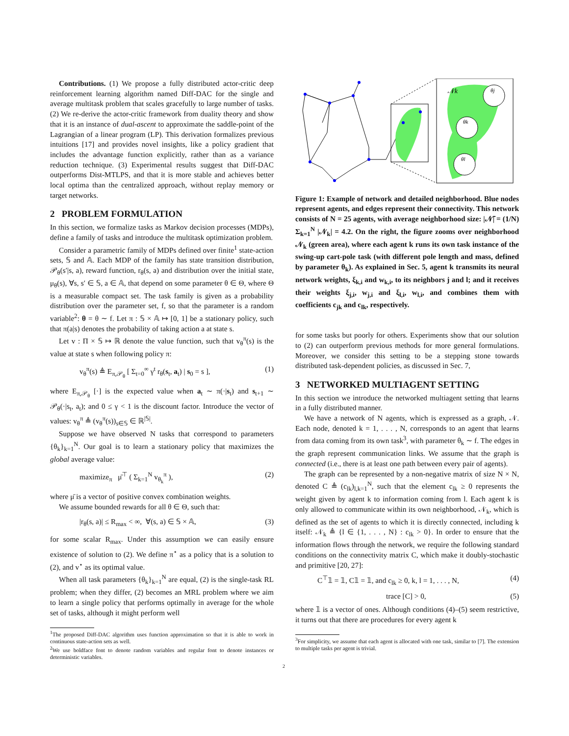Contributions. (1) We propose a fully distributed actor-critic deep reinforcement learning algorithm named Diff-DAC for the single and average multitask problem that scales gracefully to large number of tasks. (2) We re-derive the actor-critic framework from duality theory and show that it is an instance of dual-ascent to approximate the saddle-point of the Lagrangian of a linear program (LP). This derivation formalizes previous intuitions [17] and provides novel insights, like a policy gradient that includes the advantage function explicitly, rather than as a variance reduction technique. (3) Experimental results suggest that Diff-DAC outperforms Dist-MTLPS, and that it is more stable and achieves better local optima than the centralized approach, without replay memory or target networks.
2 PROBLEM FORMULATION
In this section, we formalize tasks as Markov decision processes (MDPs), define a family of tasks and introduce the multitask optimization problem.
Consider a parametric family of MDPs defined over finite<sup>1</sup> state-action sets, 𝕊 and 𝔸. Each MDP of the family has state transition distribution, 𝒫<sub>θ</sub>(s′|s, a), reward function, r<sub>θ</sub>(s, a) and distribution over the initial state, μ<sub>θ</sub>(s), ∀s, s′ ∈ 𝕊, a ∈ 𝔸, that depend on some parameter θ ∈ Θ, where Θ is a measurable compact set. The task family is given as a probability distribution over the parameter set, f, so that the parameter is a random variable<sup>2</sup>: θ = θ ∼ f. Let π : 𝕊 × 𝔸 ↦ [0, 1] be a stationary policy, such that π(a|s) denotes the probability of taking action a at state s.
Let v : Π × 𝕊 ↦ ℝ denote the value function, such that v<sub>θ</sub><sup>π</sup>(s) is the value at state s when following policy π:
v<sub>θ</sub><sup>π</sup>(s) ≜ E<sub>π,𝒫<sub>θ</sub></sub> [ Σ<sub>t=0</sub><sup>∞</sup> γ<sup>t</sup> r<sub>θ</sub>(s<sub>t</sub>, a<sub>t</sub>) | s<sub>0</sub> = s ], (1)
where E<sub>π,𝒫<sub>θ</sub></sub> [·] is the expected value when a<sub>t</sub> ∼ π(·|s<sub>t</sub>) and s<sub>t+1</sub> ∼ 𝒫<sub>θ</sub>(·|s<sub>t</sub>, a<sub>t</sub>); and 0 ≤ γ < 1 is the discount factor. Introduce the vector of values: v<sub>θ</sub><sup>π</sup> ≜ (v<sub>θ</sub><sup>π</sup>(s))<sub>s∈𝕊</sub> ∈ ℝ<sup>|𝕊|</sup>.
Suppose we have observed N tasks that correspond to parameters {θ<sub>k</sub>}<sub>k=1</sub><sup>N</sup>. Our goal is to learn a stationary policy that maximizes the global average value:
maximize<sub>π</sub> μ̄<sup>⊤</sup> ( Σ<sub>k=1</sub><sup>N</sup> v<sub>θ<sub>k</sub></sub><sup>π</sup> ), (2)
where μ̄ is a vector of positive convex combination weights.
We assume bounded rewards for all θ ∈ Θ, such that:
|r<sub>θ</sub>(s, a)| ≤ R<sub>max</sub> < ∞, ∀(s, a) ∈ 𝕊 × 𝔸, (3)
for some scalar R<sub>max</sub>. Under this assumption we can easily ensure existence of solution to (2). We define π<sup>⋆</sup> as a policy that is a solution to (2), and v<sup>⋆</sup> as its optimal value.
When all task parameters {θ<sub>k</sub>}<sub>k=1</sub><sup>N</sup> are equal, (2) is the single-task RL problem; when they differ, (2) becomes an MRL problem where we aim to learn a single policy that performs optimally in average for the whole set of tasks, although it might perform well
<sup>1</sup> The proposed Diff-DAC algorithm uses function approximation so that it is able to work in continuous state-action sets as well.
<sup>2</sup> We use boldface font to denote random variables and regular font to denote instances or deterministic variables.
𝒩k
θj
θk
θl
Figure 1: Example of network and detailed neighborhood. Blue nodes represent agents, and edges represent their connectivity. This network consists of N = 25 agents, with average neighborhood size: |𝒩̄| = (1/N) Σ<sub>k=1</sub><sup>N</sup> |𝒩<sub>k</sub>| = 4.2. On the right, the figure zooms over neighborhood 𝒩<sub>k</sub> (green area), where each agent k runs its own task instance of the swing-up cart-pole task (with different pole length and mass, defined by parameter θ<sub>k</sub>). As explained in Sec. 5, agent k transmits its neural network weights, ξ<sub>k,i</sub> and w<sub>k,i</sub>, to its neighbors j and l; and it receives their weights ξ<sub>j,i</sub>, w<sub>j,i</sub> and ξ<sub>l,i</sub>, w<sub>l,i</sub>, and combines them with coefficients c<sub>jk</sub> and c<sub>lk</sub>, respectively.
for some tasks but poorly for others. Experiments show that our solution to (2) can outperform previous methods for more general formulations. Moreover, we consider this setting to be a stepping stone towards distributed task-dependent policies, as discussed in Sec. 7,
3 NETWORKED MULTIAGENT SETTING
In this section we introduce the networked multiagent setting that learns in a fully distributed manner.
We have a network of N agents, which is expressed as a graph, 𝒩. Each node, denoted k = 1, . . . , N, corresponds to an agent that learns from data coming from its own task<sup>3</sup>, with parameter θ<sub>k</sub> ∼ f. The edges in the graph represent communication links. We assume that the graph is connected (i.e., there is at least one path between every pair of agents).
The graph can be represented by a non-negative matrix of size N × N, denoted C ≜ (c<sub>lk</sub>)<sub>l,k=1</sub><sup>N</sup>, such that the element c<sub>lk</sub> ≥ 0 represents the weight given by agent k to information coming from l. Each agent k is only allowed to communicate within its own neighborhood, 𝒩<sub>k</sub>, which is defined as the set of agents to which it is directly connected, including k itself: 𝒩<sub>k</sub> ≜ {l ∈ {1, . . . , N} : c<sub>lk</sub> > 0}. In order to ensure that the information flows through the network, we require the following standard conditions on the connectivity matrix C, which make it doubly-stochastic and primitive [20, 27]:
C<sup>⊤</sup>𝟙 = 𝟙, C𝟙 = 𝟙, and c<sub>lk</sub> ≥ 0, k, l = 1, . . . , N, (4)
trace [C] > 0, (5)
where 𝟙 is a vector of ones. Although conditions (4)–(5) seem restrictive, it turns out that there are procedures for every agent k
<sup>3</sup> For simplicity, we assume that each agent is allocated with one task, similar to [7]. The extension to multiple tasks per agent is trivial.
2